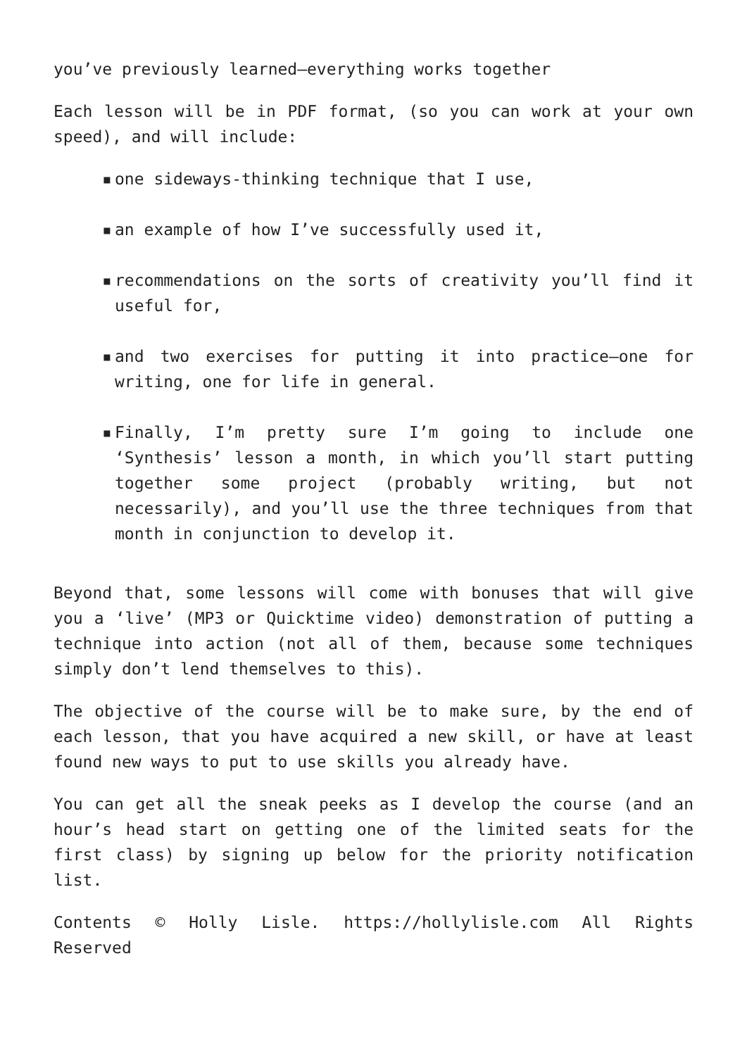you’ve previously learned—everything works together
Each lesson will be in PDF format, (so you can work at your own speed), and will include:
▪ one sideways-thinking technique that I use,
▪ an example of how I’ve successfully used it,
▪ recommendations on the sorts of creativity you’ll find it useful for,
▪ and two exercises for putting it into practice—one for writing, one for life in general.
▪ Finally, I’m pretty sure I’m going to include one ‘Synthesis’ lesson a month, in which you’ll start putting together some project (probably writing, but not necessarily), and you’ll use the three techniques from that month in conjunction to develop it.
Beyond that, some lessons will come with bonuses that will give you a ‘live’ (MP3 or Quicktime video) demonstration of putting a technique into action (not all of them, because some techniques simply don’t lend themselves to this).
The objective of the course will be to make sure, by the end of each lesson, that you have acquired a new skill, or have at least found new ways to put to use skills you already have.
You can get all the sneak peeks as I develop the course (and an hour’s head start on getting one of the limited seats for the first class) by signing up below for the priority notification list.
Contents © Holly Lisle. https://hollylisle.com All Rights Reserved